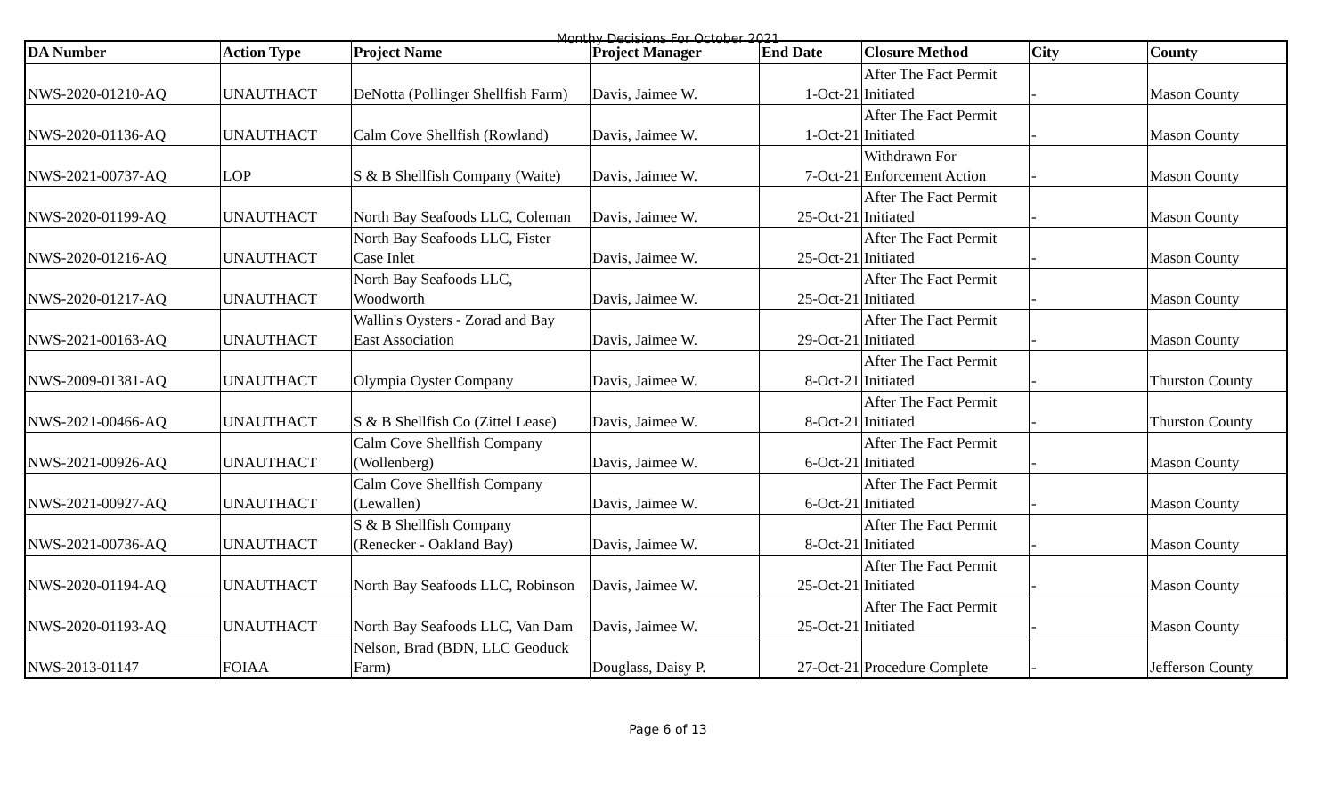Monthy Decisions For October 2021
| DA Number | Action Type | Project Name | Project Manager | End Date | Closure Method | City | County |
| --- | --- | --- | --- | --- | --- | --- | --- |
| NWS-2020-01210-AQ | UNAUTHACT | DeNotta (Pollinger Shellfish Farm) | Davis, Jaimee W. | 1-Oct-21 | After The Fact Permit Initiated | - | Mason County |
| NWS-2020-01136-AQ | UNAUTHACT | Calm Cove Shellfish (Rowland) | Davis, Jaimee W. | 1-Oct-21 | After The Fact Permit Initiated | - | Mason County |
| NWS-2021-00737-AQ | LOP | S & B Shellfish Company (Waite) | Davis, Jaimee W. | 7-Oct-21 | Withdrawn For Enforcement Action | - | Mason County |
| NWS-2020-01199-AQ | UNAUTHACT | North Bay Seafoods LLC, Coleman | Davis, Jaimee W. | 25-Oct-21 | After The Fact Permit Initiated | - | Mason County |
| NWS-2020-01216-AQ | UNAUTHACT | North Bay Seafoods LLC, Fister Case Inlet | Davis, Jaimee W. | 25-Oct-21 | After The Fact Permit Initiated | - | Mason County |
| NWS-2020-01217-AQ | UNAUTHACT | North Bay Seafoods LLC, Woodworth | Davis, Jaimee W. | 25-Oct-21 | After The Fact Permit Initiated | - | Mason County |
| NWS-2021-00163-AQ | UNAUTHACT | Wallin's Oysters - Zorad and Bay East Association | Davis, Jaimee W. | 29-Oct-21 | After The Fact Permit Initiated | - | Mason County |
| NWS-2009-01381-AQ | UNAUTHACT | Olympia Oyster Company | Davis, Jaimee W. | 8-Oct-21 | After The Fact Permit Initiated | - | Thurston County |
| NWS-2021-00466-AQ | UNAUTHACT | S & B Shellfish Co (Zittel Lease) | Davis, Jaimee W. | 8-Oct-21 | After The Fact Permit Initiated | - | Thurston County |
| NWS-2021-00926-AQ | UNAUTHACT | Calm Cove Shellfish Company (Wollenberg) | Davis, Jaimee W. | 6-Oct-21 | After The Fact Permit Initiated | - | Mason County |
| NWS-2021-00927-AQ | UNAUTHACT | Calm Cove Shellfish Company (Lewallen) | Davis, Jaimee W. | 6-Oct-21 | After The Fact Permit Initiated | - | Mason County |
| NWS-2021-00736-AQ | UNAUTHACT | S & B Shellfish Company (Renecker - Oakland Bay) | Davis, Jaimee W. | 8-Oct-21 | After The Fact Permit Initiated | - | Mason County |
| NWS-2020-01194-AQ | UNAUTHACT | North Bay Seafoods LLC, Robinson | Davis, Jaimee W. | 25-Oct-21 | After The Fact Permit Initiated | - | Mason County |
| NWS-2020-01193-AQ | UNAUTHACT | North Bay Seafoods LLC, Van Dam | Davis, Jaimee W. | 25-Oct-21 | After The Fact Permit Initiated | - | Mason County |
| NWS-2013-01147 | FOIAA | Nelson, Brad (BDN, LLC Geoduck Farm) | Douglass, Daisy P. | 27-Oct-21 | Procedure Complete | - | Jefferson County |
Page 6 of 13